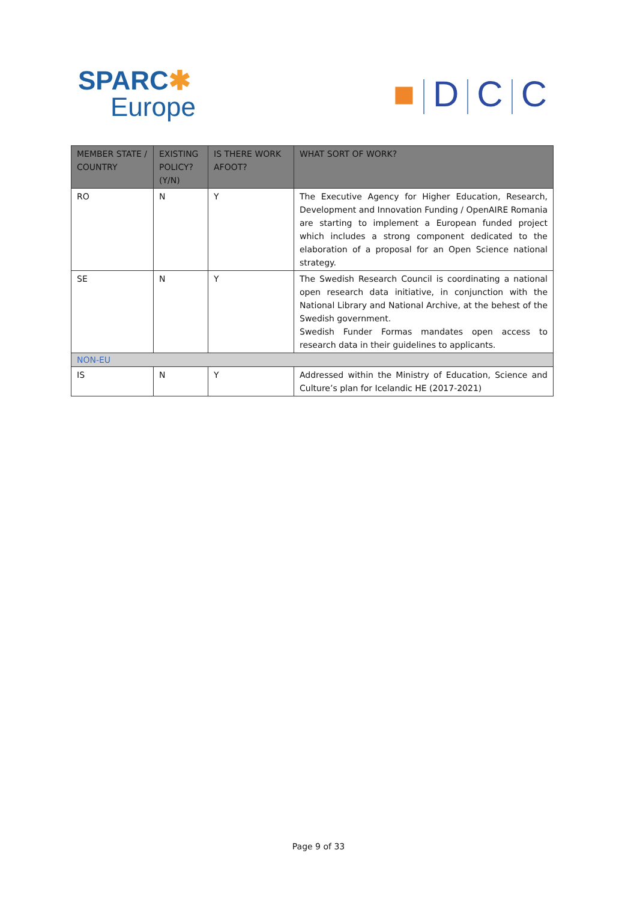SPARC ✱
Europe
■ D C C
| MEMBER STATE / COUNTRY | EXISTING POLICY? (Y/N) | IS THERE WORK AFOOT? | WHAT SORT OF WORK? |
| --- | --- | --- | --- |
| RO | N | Y | The Executive Agency for Higher Education, Research, Development and Innovation Funding / OpenAIRE Romania are starting to implement a European funded project which includes a strong component dedicated to the elaboration of a proposal for an Open Science national strategy. |
| SE | N | Y | The Swedish Research Council is coordinating a national open research data initiative, in conjunction with the National Library and National Archive, at the behest of the Swedish government. Swedish Funder Formas mandates open access to research data in their guidelines to applicants. |
| NON-EU | | | |
| IS | N | Y | Addressed within the Ministry of Education, Science and Culture’s plan for Icelandic HE (2017-2021) |
Page 9 of 33